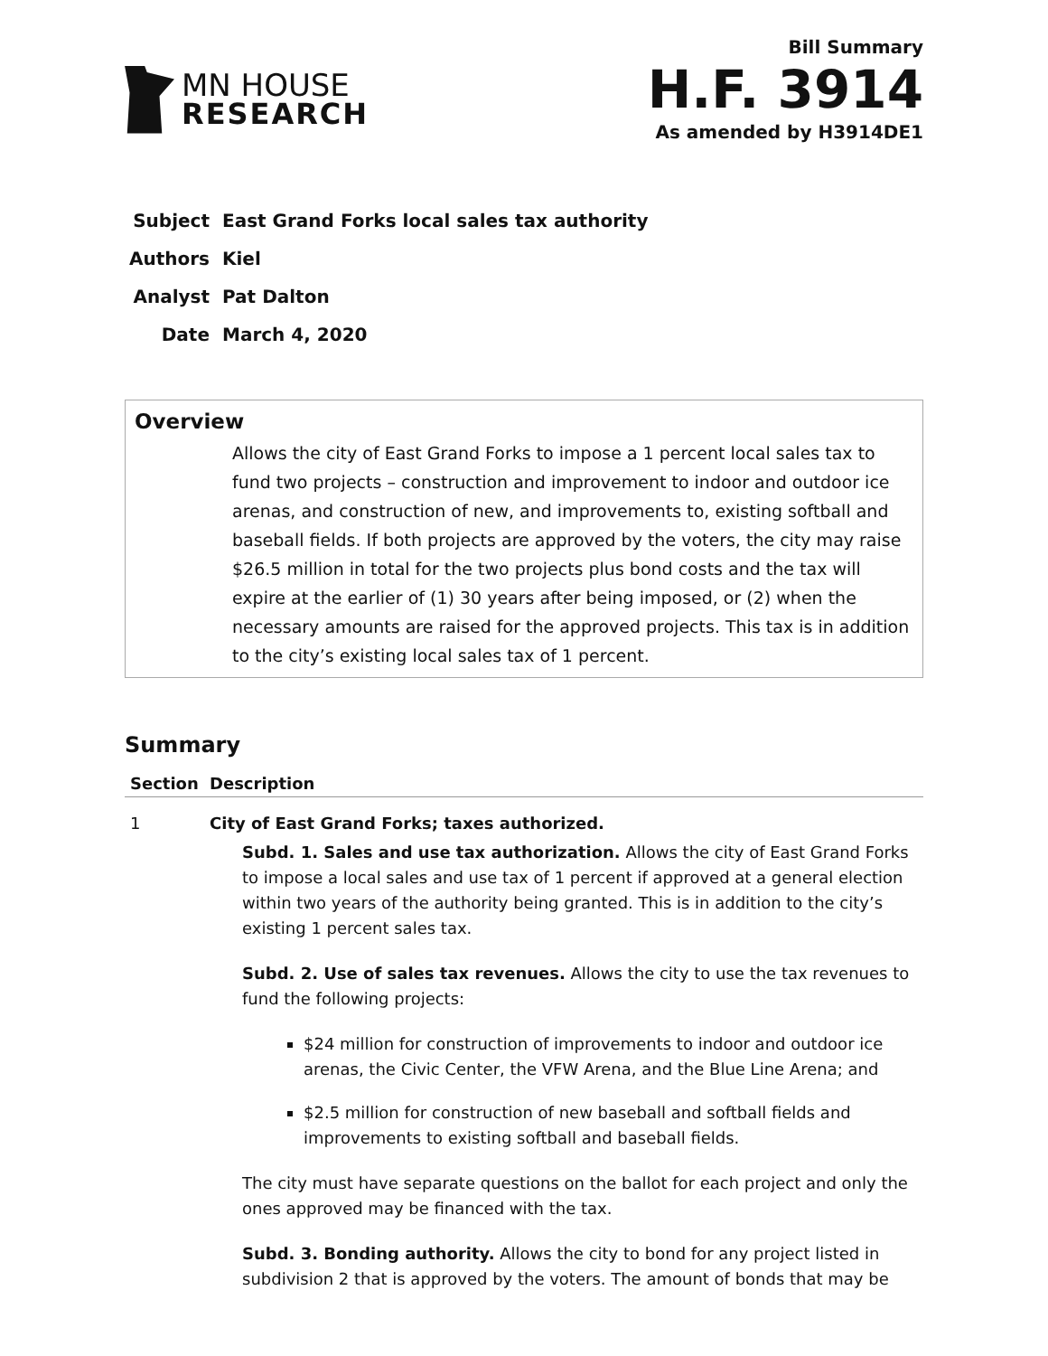MN HOUSE
RESEARCH
Bill Summary
H.F. 3914
As amended by H3914DE1
| Subject | East Grand Forks local sales tax authority |
| Authors | Kiel |
| Analyst | Pat Dalton |
| Date | March 4, 2020 |
Overview
Allows the city of East Grand Forks to impose a 1 percent local sales tax to fund two projects – construction and improvement to indoor and outdoor ice arenas, and construction of new, and improvements to, existing softball and baseball fields. If both projects are approved by the voters, the city may raise $26.5 million in total for the two projects plus bond costs and the tax will expire at the earlier of (1) 30 years after being imposed, or (2) when the necessary amounts are raised for the approved projects. This tax is in addition to the city’s existing local sales tax of 1 percent.
Summary
| Section | Description |
| --- | --- |
| 1 | City of East Grand Forks; taxes authorized. Subd. 1. Sales and use tax authorization. Allows the city of East Grand Forks to impose a local sales and use tax of 1 percent if approved at a general election within two years of the authority being granted. This is in addition to the city’s existing 1 percent sales tax. Subd. 2. Use of sales tax revenues. Allows the city to use the tax revenues to fund the following projects: $24 million for construction of improvements to indoor and outdoor ice arenas, the Civic Center, the VFW Arena, and the Blue Line Arena; and $2.5 million for construction of new baseball and softball fields and improvements to existing softball and baseball fields. The city must have separate questions on the ballot for each project and only the ones approved may be financed with the tax. Subd. 3. Bonding authority. Allows the city to bond for any project listed in subdivision 2 that is approved by the voters. The amount of bonds that may be |